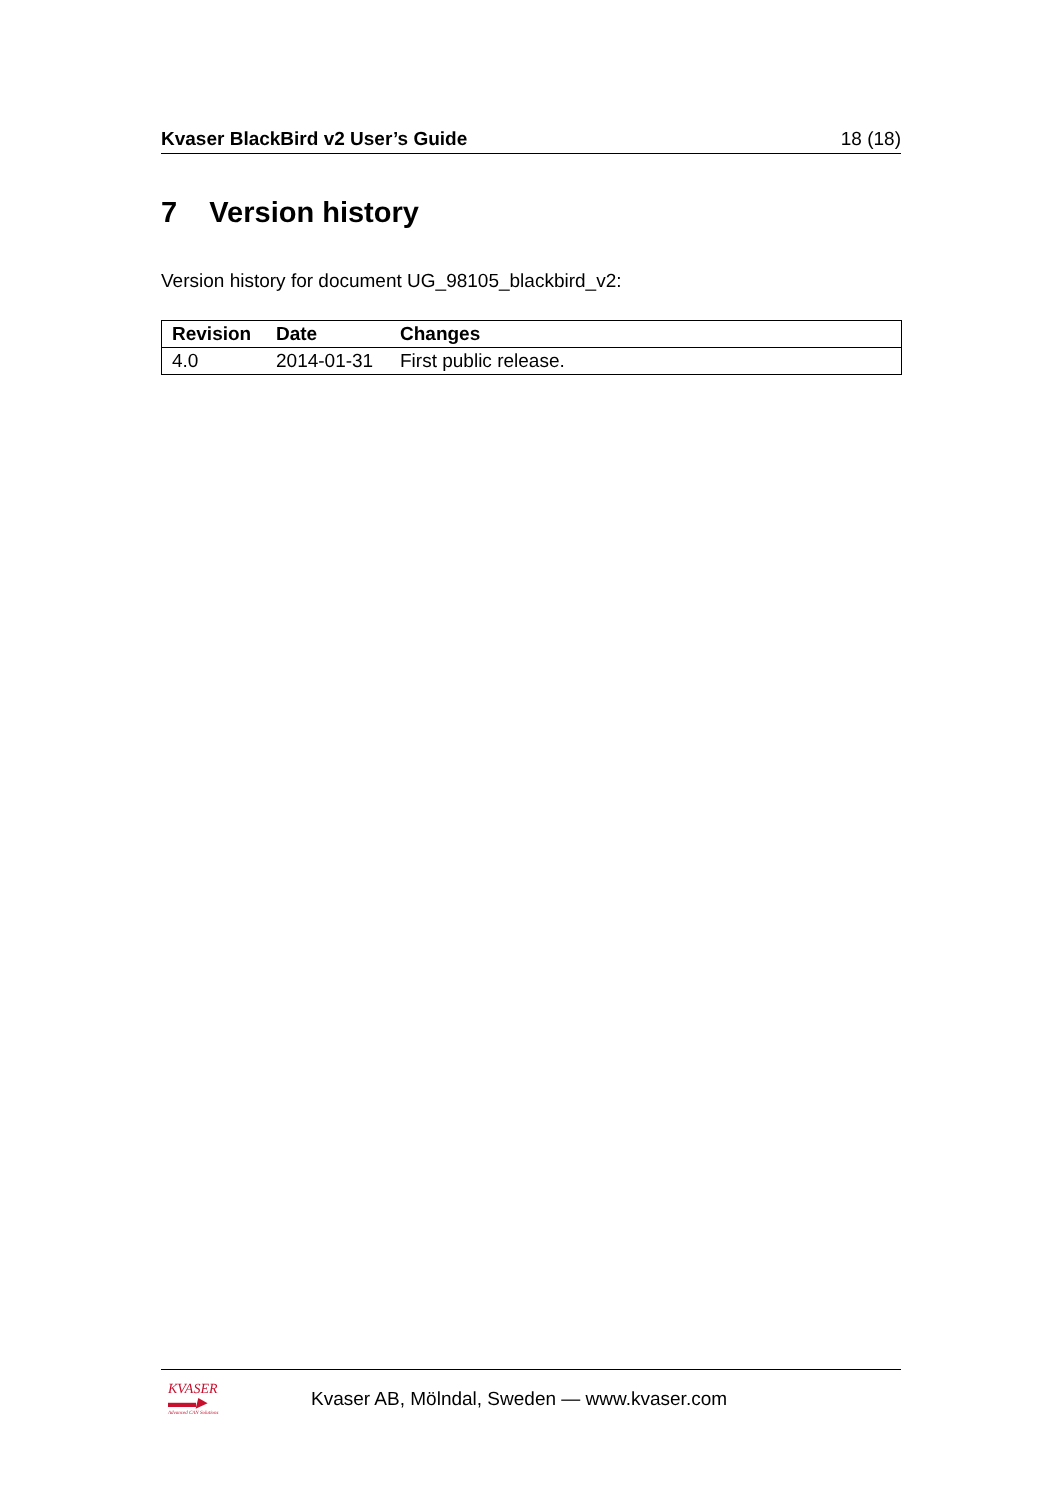Kvaser BlackBird v2 User’s Guide 18 (18)
7 Version history
Version history for document UG_98105_blackbird_v2:
| Revision | Date | Changes |
| --- | --- | --- |
| 4.0 | 2014-01-31 | First public release. |
KVASER
▬▬▶
Advanced CAN Solutions
Kvaser AB, Mölndal, Sweden — www.kvaser.com